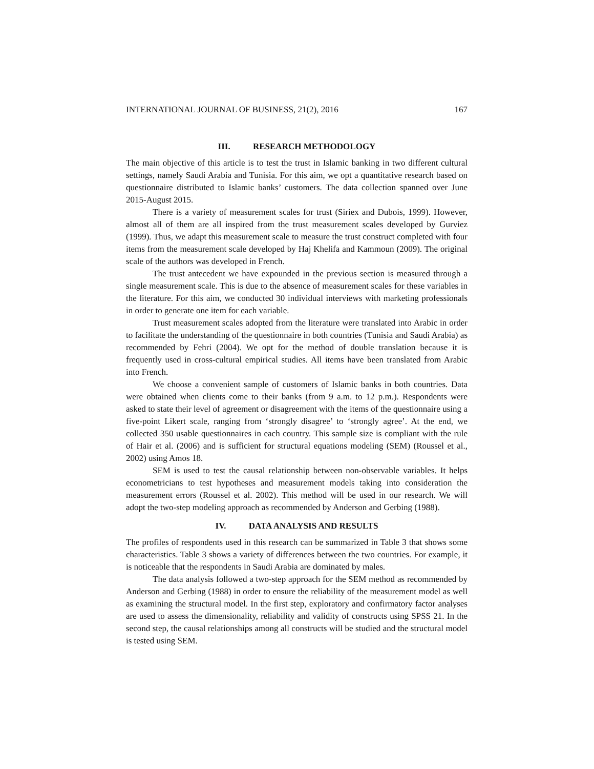INTERNATIONAL JOURNAL OF BUSINESS, 21(2), 2016 167
III. RESEARCH METHODOLOGY
The main objective of this article is to test the trust in Islamic banking in two different cultural settings, namely Saudi Arabia and Tunisia. For this aim, we opt a quantitative research based on questionnaire distributed to Islamic banks’ customers. The data collection spanned over June 2015-August 2015.
There is a variety of measurement scales for trust (Siriex and Dubois, 1999). However, almost all of them are all inspired from the trust measurement scales developed by Gurviez (1999). Thus, we adapt this measurement scale to measure the trust construct completed with four items from the measurement scale developed by Haj Khelifa and Kammoun (2009). The original scale of the authors was developed in French.
The trust antecedent we have expounded in the previous section is measured through a single measurement scale. This is due to the absence of measurement scales for these variables in the literature. For this aim, we conducted 30 individual interviews with marketing professionals in order to generate one item for each variable.
Trust measurement scales adopted from the literature were translated into Arabic in order to facilitate the understanding of the questionnaire in both countries (Tunisia and Saudi Arabia) as recommended by Fehri (2004). We opt for the method of double translation because it is frequently used in cross-cultural empirical studies. All items have been translated from Arabic into French.
We choose a convenient sample of customers of Islamic banks in both countries. Data were obtained when clients come to their banks (from 9 a.m. to 12 p.m.). Respondents were asked to state their level of agreement or disagreement with the items of the questionnaire using a five-point Likert scale, ranging from ‘strongly disagree’ to ‘strongly agree’. At the end, we collected 350 usable questionnaires in each country. This sample size is compliant with the rule of Hair et al. (2006) and is sufficient for structural equations modeling (SEM) (Roussel et al., 2002) using Amos 18.
SEM is used to test the causal relationship between non-observable variables. It helps econometricians to test hypotheses and measurement models taking into consideration the measurement errors (Roussel et al. 2002). This method will be used in our research. We will adopt the two-step modeling approach as recommended by Anderson and Gerbing (1988).
IV. DATA ANALYSIS AND RESULTS
The profiles of respondents used in this research can be summarized in Table 3 that shows some characteristics. Table 3 shows a variety of differences between the two countries. For example, it is noticeable that the respondents in Saudi Arabia are dominated by males.
The data analysis followed a two-step approach for the SEM method as recommended by Anderson and Gerbing (1988) in order to ensure the reliability of the measurement model as well as examining the structural model. In the first step, exploratory and confirmatory factor analyses are used to assess the dimensionality, reliability and validity of constructs using SPSS 21. In the second step, the causal relationships among all constructs will be studied and the structural model is tested using SEM.